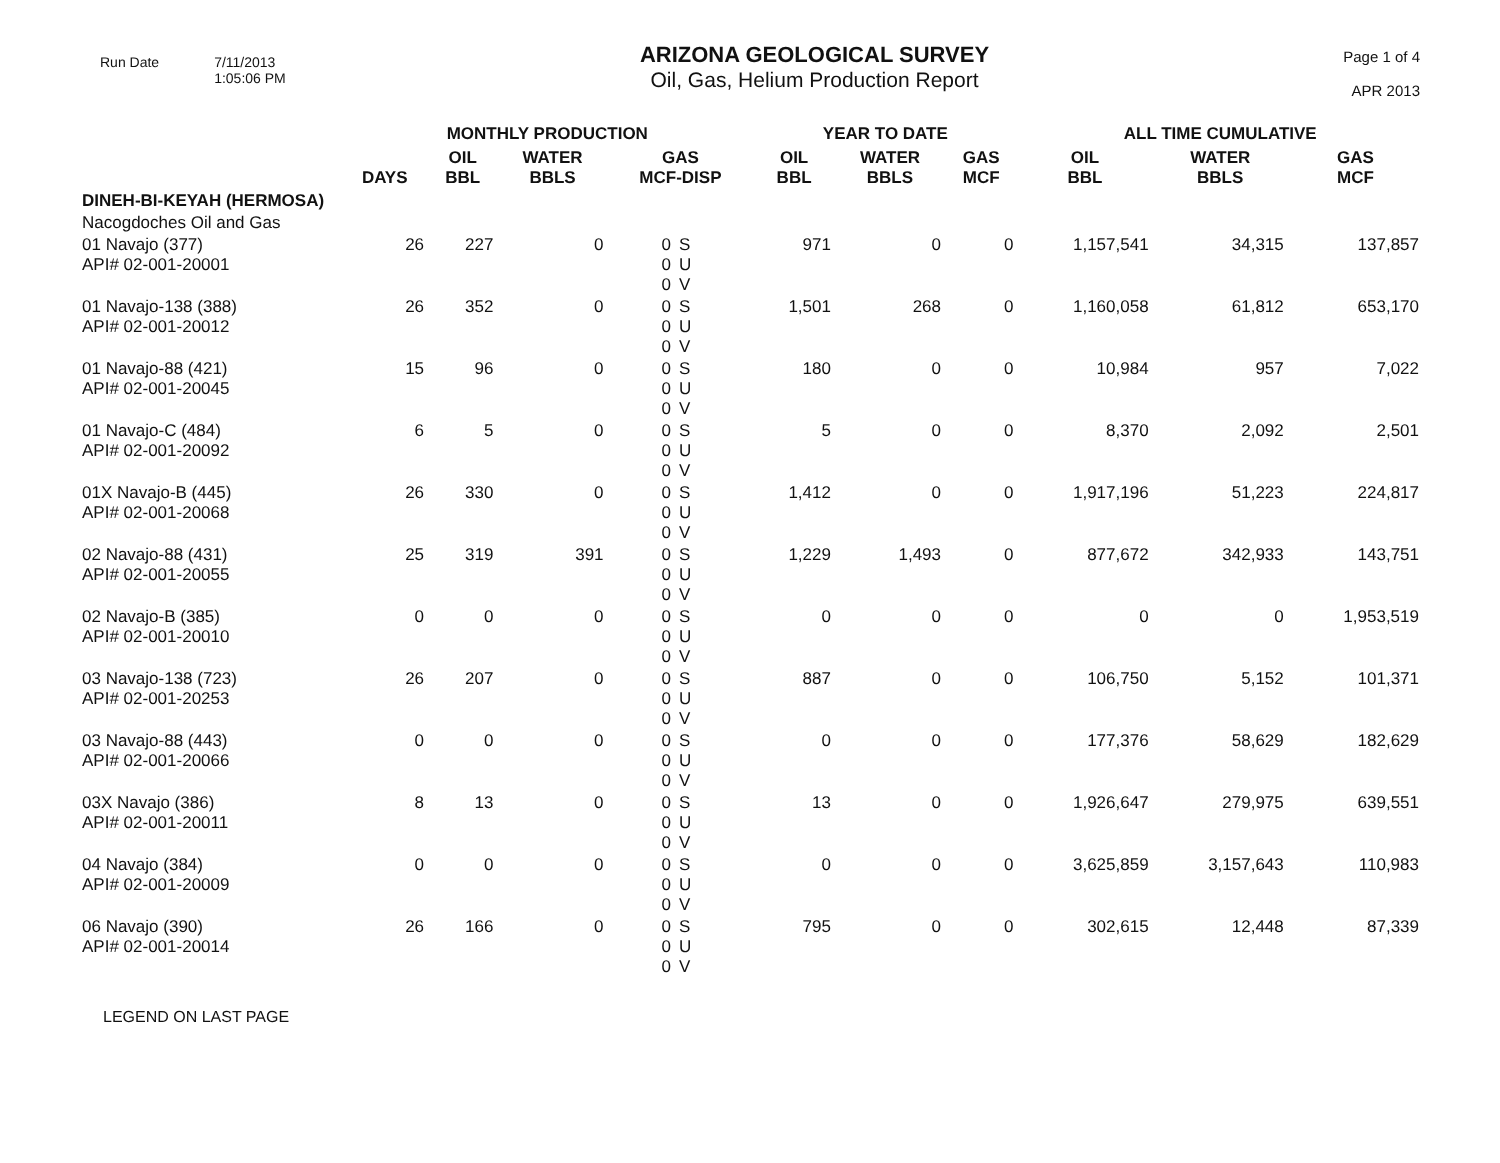Run Date 7/11/2013
1:05:06 PM
ARIZONA GEOLOGICAL SURVEY
Oil, Gas, Helium Production Report
Page 1 of 4
APR 2013
| | MONTHLY PRODUCTION | | | | | YEAR TO DATE | | | ALL TIME CUMULATIVE | | |
| --- | --- | --- | --- | --- | --- | --- | --- | --- | --- | --- | --- |
| | DAYS | OIL BBL | WATER BBLS | GAS MCF-DISP | | OIL BBL | WATER BBLS | GAS MCF | OIL BBL | WATER BBLS | GAS MCF |
| DINEH-BI-KEYAH (HERMOSA) | | | | | | | | | | | |
| Nacogdoches Oil and Gas | | | | | | | | | | | |
| 01 Navajo (377) API# 02-001-20001 | 26 | 227 | 0 | 0 0 0 | S U V | 971 | 0 | 0 | 1,157,541 | 34,315 | 137,857 |
| 01 Navajo-138 (388) API# 02-001-20012 | 26 | 352 | 0 | 0 0 0 | S U V | 1,501 | 268 | 0 | 1,160,058 | 61,812 | 653,170 |
| 01 Navajo-88 (421) API# 02-001-20045 | 15 | 96 | 0 | 0 0 0 | S U V | 180 | 0 | 0 | 10,984 | 957 | 7,022 |
| 01 Navajo-C (484) API# 02-001-20092 | 6 | 5 | 0 | 0 0 0 | S U V | 5 | 0 | 0 | 8,370 | 2,092 | 2,501 |
| 01X Navajo-B (445) API# 02-001-20068 | 26 | 330 | 0 | 0 0 0 | S U V | 1,412 | 0 | 0 | 1,917,196 | 51,223 | 224,817 |
| 02 Navajo-88 (431) API# 02-001-20055 | 25 | 319 | 391 | 0 0 0 | S U V | 1,229 | 1,493 | 0 | 877,672 | 342,933 | 143,751 |
| 02 Navajo-B (385) API# 02-001-20010 | 0 | 0 | 0 | 0 0 0 | S U V | 0 | 0 | 0 | 0 | 0 | 1,953,519 |
| 03 Navajo-138 (723) API# 02-001-20253 | 26 | 207 | 0 | 0 0 0 | S U V | 887 | 0 | 0 | 106,750 | 5,152 | 101,371 |
| 03 Navajo-88 (443) API# 02-001-20066 | 0 | 0 | 0 | 0 0 0 | S U V | 0 | 0 | 0 | 177,376 | 58,629 | 182,629 |
| 03X Navajo (386) API# 02-001-20011 | 8 | 13 | 0 | 0 0 0 | S U V | 13 | 0 | 0 | 1,926,647 | 279,975 | 639,551 |
| 04 Navajo (384) API# 02-001-20009 | 0 | 0 | 0 | 0 0 0 | S U V | 0 | 0 | 0 | 3,625,859 | 3,157,643 | 110,983 |
| 06 Navajo (390) API# 02-001-20014 | 26 | 166 | 0 | 0 0 0 | S U V | 795 | 0 | 0 | 302,615 | 12,448 | 87,339 |
LEGEND ON LAST PAGE